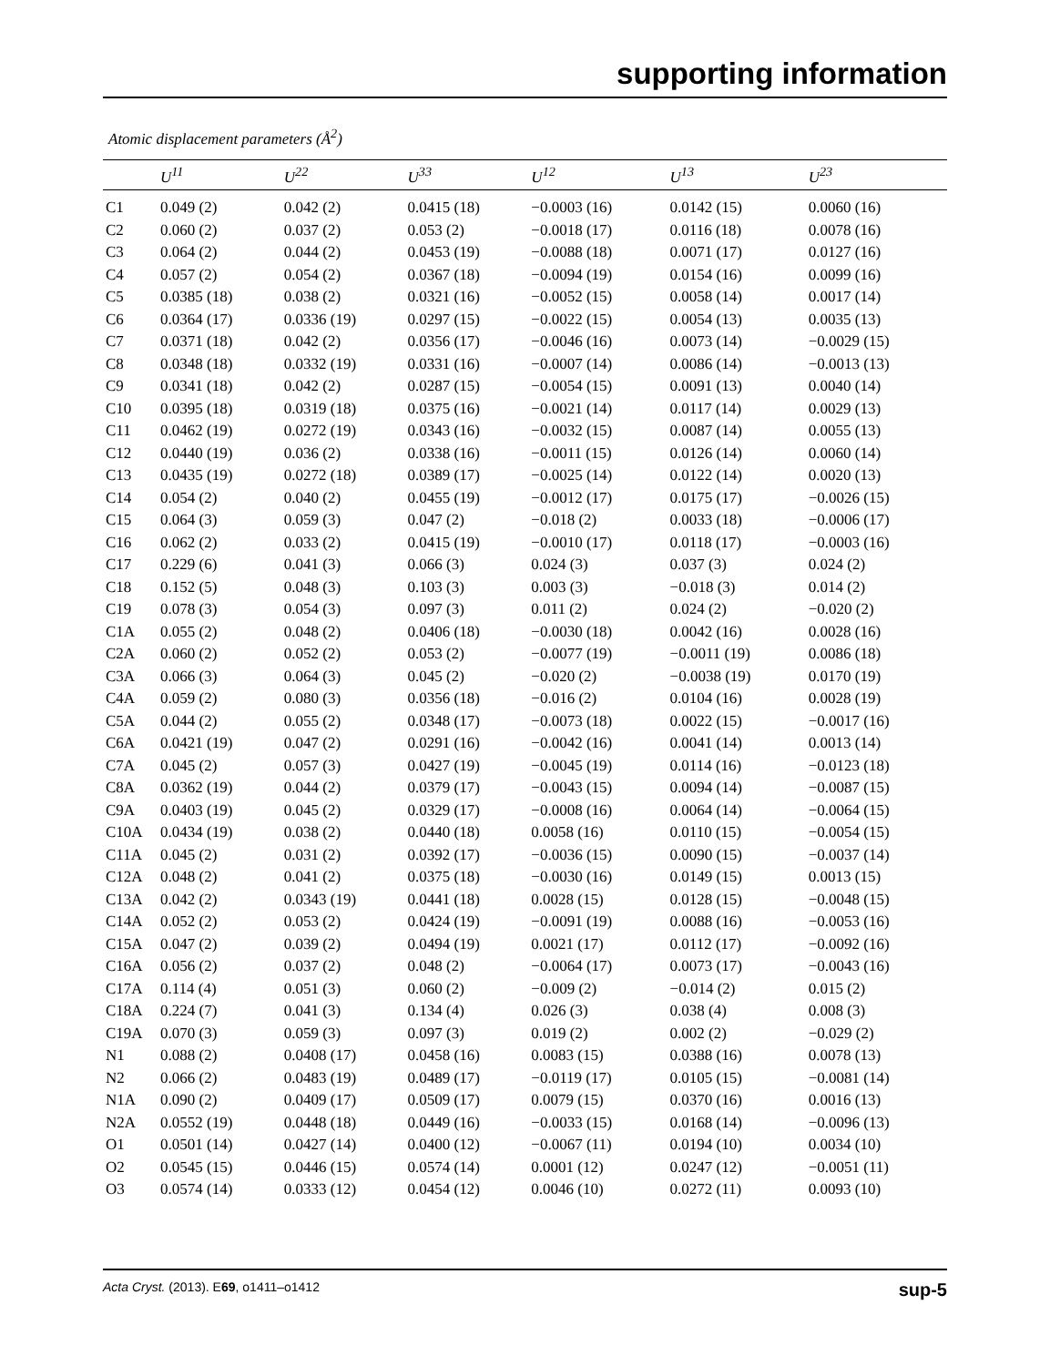supporting information
Atomic displacement parameters (Å<sup>2</sup>)
| | U<sup>11</sup> | U<sup>22</sup> | U<sup>33</sup> | U<sup>12</sup> | U<sup>13</sup> | U<sup>23</sup> |
| --- | --- | --- | --- | --- | --- | --- |
| C1 | 0.049 (2) | 0.042 (2) | 0.0415 (18) | −0.0003 (16) | 0.0142 (15) | 0.0060 (16) |
| C2 | 0.060 (2) | 0.037 (2) | 0.053 (2) | −0.0018 (17) | 0.0116 (18) | 0.0078 (16) |
| C3 | 0.064 (2) | 0.044 (2) | 0.0453 (19) | −0.0088 (18) | 0.0071 (17) | 0.0127 (16) |
| C4 | 0.057 (2) | 0.054 (2) | 0.0367 (18) | −0.0094 (19) | 0.0154 (16) | 0.0099 (16) |
| C5 | 0.0385 (18) | 0.038 (2) | 0.0321 (16) | −0.0052 (15) | 0.0058 (14) | 0.0017 (14) |
| C6 | 0.0364 (17) | 0.0336 (19) | 0.0297 (15) | −0.0022 (15) | 0.0054 (13) | 0.0035 (13) |
| C7 | 0.0371 (18) | 0.042 (2) | 0.0356 (17) | −0.0046 (16) | 0.0073 (14) | −0.0029 (15) |
| C8 | 0.0348 (18) | 0.0332 (19) | 0.0331 (16) | −0.0007 (14) | 0.0086 (14) | −0.0013 (13) |
| C9 | 0.0341 (18) | 0.042 (2) | 0.0287 (15) | −0.0054 (15) | 0.0091 (13) | 0.0040 (14) |
| C10 | 0.0395 (18) | 0.0319 (18) | 0.0375 (16) | −0.0021 (14) | 0.0117 (14) | 0.0029 (13) |
| C11 | 0.0462 (19) | 0.0272 (19) | 0.0343 (16) | −0.0032 (15) | 0.0087 (14) | 0.0055 (13) |
| C12 | 0.0440 (19) | 0.036 (2) | 0.0338 (16) | −0.0011 (15) | 0.0126 (14) | 0.0060 (14) |
| C13 | 0.0435 (19) | 0.0272 (18) | 0.0389 (17) | −0.0025 (14) | 0.0122 (14) | 0.0020 (13) |
| C14 | 0.054 (2) | 0.040 (2) | 0.0455 (19) | −0.0012 (17) | 0.0175 (17) | −0.0026 (15) |
| C15 | 0.064 (3) | 0.059 (3) | 0.047 (2) | −0.018 (2) | 0.0033 (18) | −0.0006 (17) |
| C16 | 0.062 (2) | 0.033 (2) | 0.0415 (19) | −0.0010 (17) | 0.0118 (17) | −0.0003 (16) |
| C17 | 0.229 (6) | 0.041 (3) | 0.066 (3) | 0.024 (3) | 0.037 (3) | 0.024 (2) |
| C18 | 0.152 (5) | 0.048 (3) | 0.103 (3) | 0.003 (3) | −0.018 (3) | 0.014 (2) |
| C19 | 0.078 (3) | 0.054 (3) | 0.097 (3) | 0.011 (2) | 0.024 (2) | −0.020 (2) |
| C1A | 0.055 (2) | 0.048 (2) | 0.0406 (18) | −0.0030 (18) | 0.0042 (16) | 0.0028 (16) |
| C2A | 0.060 (2) | 0.052 (2) | 0.053 (2) | −0.0077 (19) | −0.0011 (19) | 0.0086 (18) |
| C3A | 0.066 (3) | 0.064 (3) | 0.045 (2) | −0.020 (2) | −0.0038 (19) | 0.0170 (19) |
| C4A | 0.059 (2) | 0.080 (3) | 0.0356 (18) | −0.016 (2) | 0.0104 (16) | 0.0028 (19) |
| C5A | 0.044 (2) | 0.055 (2) | 0.0348 (17) | −0.0073 (18) | 0.0022 (15) | −0.0017 (16) |
| C6A | 0.0421 (19) | 0.047 (2) | 0.0291 (16) | −0.0042 (16) | 0.0041 (14) | 0.0013 (14) |
| C7A | 0.045 (2) | 0.057 (3) | 0.0427 (19) | −0.0045 (19) | 0.0114 (16) | −0.0123 (18) |
| C8A | 0.0362 (19) | 0.044 (2) | 0.0379 (17) | −0.0043 (15) | 0.0094 (14) | −0.0087 (15) |
| C9A | 0.0403 (19) | 0.045 (2) | 0.0329 (17) | −0.0008 (16) | 0.0064 (14) | −0.0064 (15) |
| C10A | 0.0434 (19) | 0.038 (2) | 0.0440 (18) | 0.0058 (16) | 0.0110 (15) | −0.0054 (15) |
| C11A | 0.045 (2) | 0.031 (2) | 0.0392 (17) | −0.0036 (15) | 0.0090 (15) | −0.0037 (14) |
| C12A | 0.048 (2) | 0.041 (2) | 0.0375 (18) | −0.0030 (16) | 0.0149 (15) | 0.0013 (15) |
| C13A | 0.042 (2) | 0.0343 (19) | 0.0441 (18) | 0.0028 (15) | 0.0128 (15) | −0.0048 (15) |
| C14A | 0.052 (2) | 0.053 (2) | 0.0424 (19) | −0.0091 (19) | 0.0088 (16) | −0.0053 (16) |
| C15A | 0.047 (2) | 0.039 (2) | 0.0494 (19) | 0.0021 (17) | 0.0112 (17) | −0.0092 (16) |
| C16A | 0.056 (2) | 0.037 (2) | 0.048 (2) | −0.0064 (17) | 0.0073 (17) | −0.0043 (16) |
| C17A | 0.114 (4) | 0.051 (3) | 0.060 (2) | −0.009 (2) | −0.014 (2) | 0.015 (2) |
| C18A | 0.224 (7) | 0.041 (3) | 0.134 (4) | 0.026 (3) | 0.038 (4) | 0.008 (3) |
| C19A | 0.070 (3) | 0.059 (3) | 0.097 (3) | 0.019 (2) | 0.002 (2) | −0.029 (2) |
| N1 | 0.088 (2) | 0.0408 (17) | 0.0458 (16) | 0.0083 (15) | 0.0388 (16) | 0.0078 (13) |
| N2 | 0.066 (2) | 0.0483 (19) | 0.0489 (17) | −0.0119 (17) | 0.0105 (15) | −0.0081 (14) |
| N1A | 0.090 (2) | 0.0409 (17) | 0.0509 (17) | 0.0079 (15) | 0.0370 (16) | 0.0016 (13) |
| N2A | 0.0552 (19) | 0.0448 (18) | 0.0449 (16) | −0.0033 (15) | 0.0168 (14) | −0.0096 (13) |
| O1 | 0.0501 (14) | 0.0427 (14) | 0.0400 (12) | −0.0067 (11) | 0.0194 (10) | 0.0034 (10) |
| O2 | 0.0545 (15) | 0.0446 (15) | 0.0574 (14) | 0.0001 (12) | 0.0247 (12) | −0.0051 (11) |
| O3 | 0.0574 (14) | 0.0333 (12) | 0.0454 (12) | 0.0046 (10) | 0.0272 (11) | 0.0093 (10) |
Acta Cryst. (2013). E69, o1411–o1412 sup-5